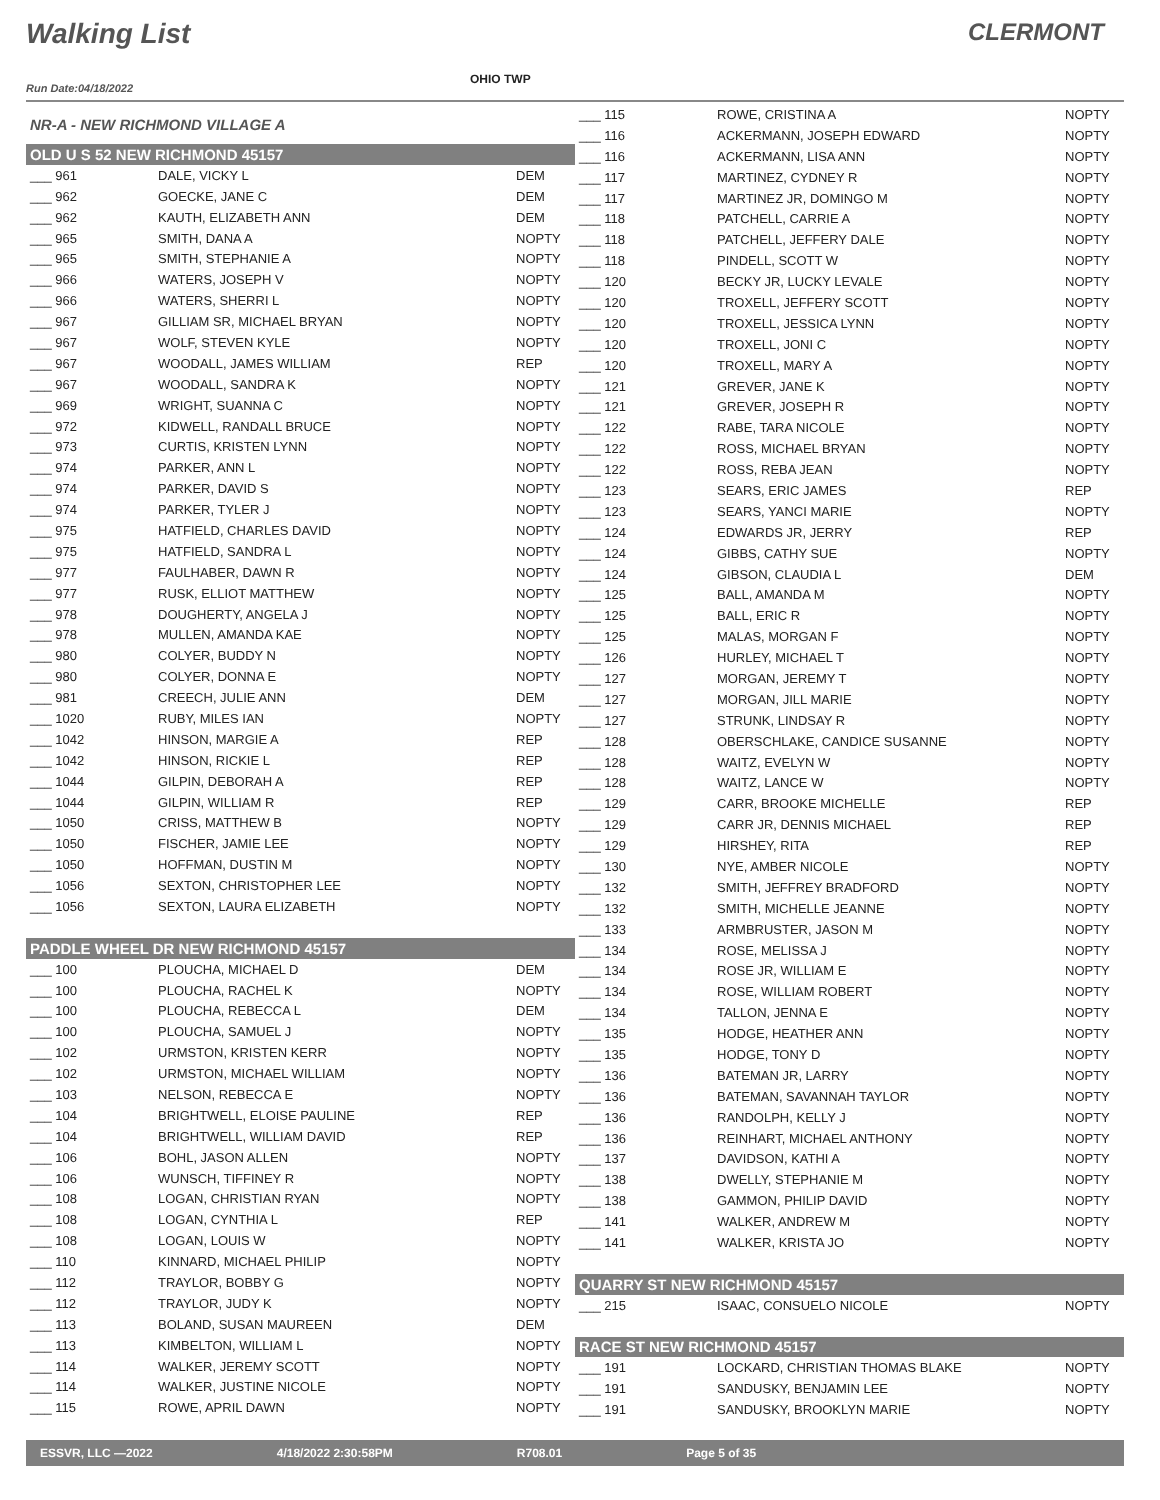Walking List CLERMONT
Run Date:04/18/2022
OHIO TWP
| NR-A - NEW RICHMOND VILLAGE A | | |
| OLD U S 52 NEW RICHMOND 45157 | | |
| ___ 961 | DALE, VICKY L | DEM |
| ___ 962 | GOECKE, JANE C | DEM |
| ___ 962 | KAUTH, ELIZABETH ANN | DEM |
| ___ 965 | SMITH, DANA A | NOPTY |
| ___ 965 | SMITH, STEPHANIE A | NOPTY |
| ___ 966 | WATERS, JOSEPH V | NOPTY |
| ___ 966 | WATERS, SHERRI L | NOPTY |
| ___ 967 | GILLIAM SR, MICHAEL BRYAN | NOPTY |
| ___ 967 | WOLF, STEVEN KYLE | NOPTY |
| ___ 967 | WOODALL, JAMES WILLIAM | REP |
| ___ 967 | WOODALL, SANDRA K | NOPTY |
| ___ 969 | WRIGHT, SUANNA C | NOPTY |
| ___ 972 | KIDWELL, RANDALL BRUCE | NOPTY |
| ___ 973 | CURTIS, KRISTEN LYNN | NOPTY |
| ___ 974 | PARKER, ANN L | NOPTY |
| ___ 974 | PARKER, DAVID S | NOPTY |
| ___ 974 | PARKER, TYLER J | NOPTY |
| ___ 975 | HATFIELD, CHARLES DAVID | NOPTY |
| ___ 975 | HATFIELD, SANDRA L | NOPTY |
| ___ 977 | FAULHABER, DAWN R | NOPTY |
| ___ 977 | RUSK, ELLIOT MATTHEW | NOPTY |
| ___ 978 | DOUGHERTY, ANGELA J | NOPTY |
| ___ 978 | MULLEN, AMANDA KAE | NOPTY |
| ___ 980 | COLYER, BUDDY N | NOPTY |
| ___ 980 | COLYER, DONNA E | NOPTY |
| ___ 981 | CREECH, JULIE ANN | DEM |
| ___ 1020 | RUBY, MILES IAN | NOPTY |
| ___ 1042 | HINSON, MARGIE A | REP |
| ___ 1042 | HINSON, RICKIE L | REP |
| ___ 1044 | GILPIN, DEBORAH A | REP |
| ___ 1044 | GILPIN, WILLIAM R | REP |
| ___ 1050 | CRISS, MATTHEW B | NOPTY |
| ___ 1050 | FISCHER, JAMIE LEE | NOPTY |
| ___ 1050 | HOFFMAN, DUSTIN M | NOPTY |
| ___ 1056 | SEXTON, CHRISTOPHER LEE | NOPTY |
| ___ 1056 | SEXTON, LAURA ELIZABETH | NOPTY |
| PADDLE WHEEL DR NEW RICHMOND 45157 | | |
| ___ 100 | PLOUCHA, MICHAEL D | DEM |
| ___ 100 | PLOUCHA, RACHEL K | NOPTY |
| ___ 100 | PLOUCHA, REBECCA L | DEM |
| ___ 100 | PLOUCHA, SAMUEL J | NOPTY |
| ___ 102 | URMSTON, KRISTEN KERR | NOPTY |
| ___ 102 | URMSTON, MICHAEL WILLIAM | NOPTY |
| ___ 103 | NELSON, REBECCA E | NOPTY |
| ___ 104 | BRIGHTWELL, ELOISE PAULINE | REP |
| ___ 104 | BRIGHTWELL, WILLIAM DAVID | REP |
| ___ 106 | BOHL, JASON ALLEN | NOPTY |
| ___ 106 | WUNSCH, TIFFINEY R | NOPTY |
| ___ 108 | LOGAN, CHRISTIAN RYAN | NOPTY |
| ___ 108 | LOGAN, CYNTHIA L | REP |
| ___ 108 | LOGAN, LOUIS W | NOPTY |
| ___ 110 | KINNARD, MICHAEL PHILIP | NOPTY |
| ___ 112 | TRAYLOR, BOBBY G | NOPTY |
| ___ 112 | TRAYLOR, JUDY K | NOPTY |
| ___ 113 | BOLAND, SUSAN MAUREEN | DEM |
| ___ 113 | KIMBELTON, WILLIAM L | NOPTY |
| ___ 114 | WALKER, JEREMY SCOTT | NOPTY |
| ___ 114 | WALKER, JUSTINE NICOLE | NOPTY |
| ___ 115 | ROWE, APRIL DAWN | NOPTY |
| ___ 115 | ROWE, CRISTINA A | NOPTY |
| ___ 116 | ACKERMANN, JOSEPH EDWARD | NOPTY |
| ___ 116 | ACKERMANN, LISA ANN | NOPTY |
| ___ 117 | MARTINEZ, CYDNEY R | NOPTY |
| ___ 117 | MARTINEZ JR, DOMINGO M | NOPTY |
| ___ 118 | PATCHELL, CARRIE A | NOPTY |
| ___ 118 | PATCHELL, JEFFERY DALE | NOPTY |
| ___ 118 | PINDELL, SCOTT W | NOPTY |
| ___ 120 | BECKY JR, LUCKY LEVALE | NOPTY |
| ___ 120 | TROXELL, JEFFERY SCOTT | NOPTY |
| ___ 120 | TROXELL, JESSICA LYNN | NOPTY |
| ___ 120 | TROXELL, JONI C | NOPTY |
| ___ 120 | TROXELL, MARY A | NOPTY |
| ___ 121 | GREVER, JANE K | NOPTY |
| ___ 121 | GREVER, JOSEPH R | NOPTY |
| ___ 122 | RABE, TARA NICOLE | NOPTY |
| ___ 122 | ROSS, MICHAEL BRYAN | NOPTY |
| ___ 122 | ROSS, REBA JEAN | NOPTY |
| ___ 123 | SEARS, ERIC JAMES | REP |
| ___ 123 | SEARS, YANCI MARIE | NOPTY |
| ___ 124 | EDWARDS JR, JERRY | REP |
| ___ 124 | GIBBS, CATHY SUE | NOPTY |
| ___ 124 | GIBSON, CLAUDIA L | DEM |
| ___ 125 | BALL, AMANDA M | NOPTY |
| ___ 125 | BALL, ERIC R | NOPTY |
| ___ 125 | MALAS, MORGAN F | NOPTY |
| ___ 126 | HURLEY, MICHAEL T | NOPTY |
| ___ 127 | MORGAN, JEREMY T | NOPTY |
| ___ 127 | MORGAN, JILL MARIE | NOPTY |
| ___ 127 | STRUNK, LINDSAY R | NOPTY |
| ___ 128 | OBERSCHLAKE, CANDICE SUSANNE | NOPTY |
| ___ 128 | WAITZ, EVELYN W | NOPTY |
| ___ 128 | WAITZ, LANCE W | NOPTY |
| ___ 129 | CARR, BROOKE MICHELLE | REP |
| ___ 129 | CARR JR, DENNIS MICHAEL | REP |
| ___ 129 | HIRSHEY, RITA | REP |
| ___ 130 | NYE, AMBER NICOLE | NOPTY |
| ___ 132 | SMITH, JEFFREY BRADFORD | NOPTY |
| ___ 132 | SMITH, MICHELLE JEANNE | NOPTY |
| ___ 133 | ARMBRUSTER, JASON M | NOPTY |
| ___ 134 | ROSE, MELISSA J | NOPTY |
| ___ 134 | ROSE JR, WILLIAM E | NOPTY |
| ___ 134 | ROSE, WILLIAM ROBERT | NOPTY |
| ___ 134 | TALLON, JENNA E | NOPTY |
| ___ 135 | HODGE, HEATHER ANN | NOPTY |
| ___ 135 | HODGE, TONY D | NOPTY |
| ___ 136 | BATEMAN JR, LARRY | NOPTY |
| ___ 136 | BATEMAN, SAVANNAH TAYLOR | NOPTY |
| ___ 136 | RANDOLPH, KELLY J | NOPTY |
| ___ 136 | REINHART, MICHAEL ANTHONY | NOPTY |
| ___ 137 | DAVIDSON, KATHI A | NOPTY |
| ___ 138 | DWELLY, STEPHANIE M | NOPTY |
| ___ 138 | GAMMON, PHILIP DAVID | NOPTY |
| ___ 141 | WALKER, ANDREW M | NOPTY |
| ___ 141 | WALKER, KRISTA JO | NOPTY |
| QUARRY ST NEW RICHMOND 45157 | | |
| ___ 215 | ISAAC, CONSUELO NICOLE | NOPTY |
| RACE ST NEW RICHMOND 45157 | | |
| ___ 191 | LOCKARD, CHRISTIAN THOMAS BLAKE | NOPTY |
| ___ 191 | SANDUSKY, BENJAMIN LEE | NOPTY |
| ___ 191 | SANDUSKY, BROOKLYN MARIE | NOPTY |
ESSVR, LLC —2022 4/18/2022 2:30:58PM R708.01 Page 5 of 35